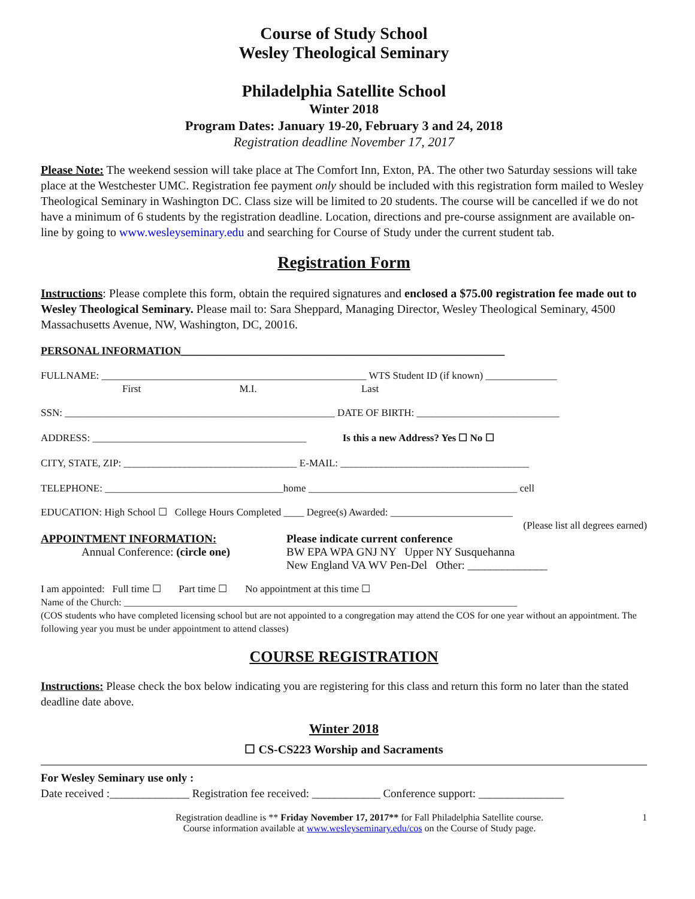Course of Study School
Wesley Theological Seminary
Philadelphia Satellite School
Winter 2018
Program Dates: January 19-20, February 3 and 24, 2018
Registration deadline November 17, 2017
Please Note: The weekend session will take place at The Comfort Inn, Exton, PA. The other two Saturday sessions will take place at the Westchester UMC. Registration fee payment only should be included with this registration form mailed to Wesley Theological Seminary in Washington DC. Class size will be limited to 20 students. The course will be cancelled if we do not have a minimum of 6 students by the registration deadline. Location, directions and pre-course assignment are available on-line by going to www.wesleyseminary.edu and searching for Course of Study under the current student tab.
Registration Form
Instructions: Please complete this form, obtain the required signatures and enclosed a $75.00 registration fee made out to Wesley Theological Seminary. Please mail to: Sara Sheppard, Managing Director, Wesley Theological Seminary, 4500 Massachusetts Avenue, NW, Washington, DC, 20016.
PERSONAL INFORMATION____________________________________________________________
FULLNAME: ____________________________________________________ WTS Student ID (if known) ______________
First M.I. Last
SSN: _____________________________________________________ DATE OF BIRTH: ____________________________
ADDRESS: __________________________________________ Is this a new Address? Yes ☐ No ☐
CITY, STATE, ZIP: __________________________________ E-MAIL: _____________________________________
TELEPHONE: ___________________________________home _________________________________________ cell
EDUCATION: High School ☐ College Hours Completed ____ Degree(s) Awarded: ________________________
(Please list all degrees earned)
APPOINTMENT INFORMATION:
Annual Conference: (circle one)
Please indicate current conference
BW EPA WPA GNJ NY Upper NY Susquehanna
New England VA WV Pen-Del Other: ______________
I am appointed: Full time ☐ Part time ☐ No appointment at this time ☐
Name of the Church: __________________________________________________________________________________
(COS students who have completed licensing school but are not appointed to a congregation may attend the COS for one year without an appointment. The following year you must be under appointment to attend classes)
COURSE REGISTRATION
Instructions: Please check the box below indicating you are registering for this class and return this form no later than the stated deadline date above.
Winter 2018
☐ CS-CS223 Worship and Sacraments
For Wesley Seminary use only :
Date received :______________ Registration fee received: ____________ Conference support: _______________
Registration deadline is ** Friday November 17, 2017** for Fall Philadelphia Satellite course.
Course information available at www.wesleyseminary.edu/cos on the Course of Study page.
1